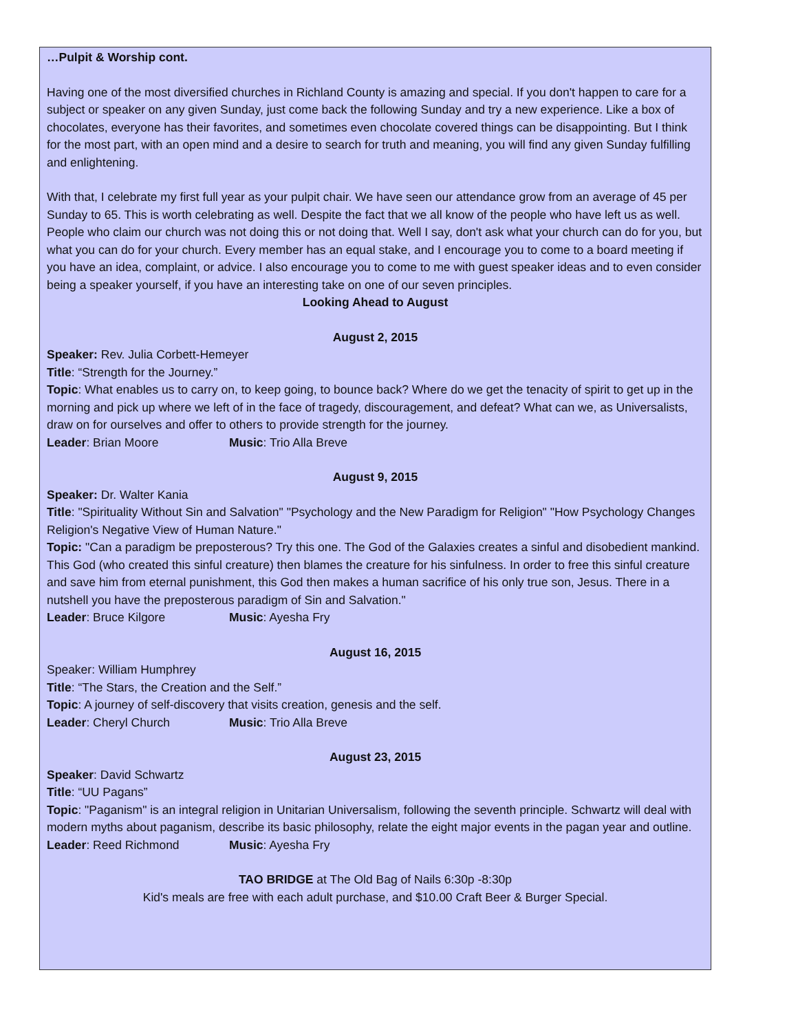…Pulpit & Worship cont.
Having one of the most diversified churches in Richland County is amazing and special. If you don't happen to care for a subject or speaker on any given Sunday, just come back the following Sunday and try a new experience. Like a box of chocolates, everyone has their favorites, and sometimes even chocolate covered things can be disappointing. But I think for the most part, with an open mind and a desire to search for truth and meaning, you will find any given Sunday fulfilling and enlightening.
With that, I celebrate my first full year as your pulpit chair. We have seen our attendance grow from an average of 45 per Sunday to 65. This is worth celebrating as well. Despite the fact that we all know of the people who have left us as well. People who claim our church was not doing this or not doing that. Well I say, don't ask what your church can do for you, but what you can do for your church. Every member has an equal stake, and I encourage you to come to a board meeting if you have an idea, complaint, or advice. I also encourage you to come to me with guest speaker ideas and to even consider being a speaker yourself, if you have an interesting take on one of our seven principles.
Looking Ahead to August
August 2, 2015
Speaker: Rev. Julia Corbett-Hemeyer
Title: “Strength for the Journey.”
Topic: What enables us to carry on, to keep going, to bounce back? Where do we get the tenacity of spirit to get up in the morning and pick up where we left of in the face of tragedy, discouragement, and defeat? What can we, as Universalists, draw on for ourselves and offer to others to provide strength for the journey.
Leader: Brian Moore Music: Trio Alla Breve
August 9, 2015
Speaker: Dr. Walter Kania
Title: "Spirituality Without Sin and Salvation" "Psychology and the New Paradigm for Religion" "How Psychology Changes Religion's Negative View of Human Nature."
Topic: "Can a paradigm be preposterous? Try this one. The God of the Galaxies creates a sinful and disobedient mankind. This God (who created this sinful creature) then blames the creature for his sinfulness. In order to free this sinful creature and save him from eternal punishment, this God then makes a human sacrifice of his only true son, Jesus. There in a nutshell you have the preposterous paradigm of Sin and Salvation."
Leader: Bruce Kilgore Music: Ayesha Fry
August 16, 2015
Speaker: William Humphrey
Title: “The Stars, the Creation and the Self.”
Topic: A journey of self-discovery that visits creation, genesis and the self.
Leader: Cheryl Church Music: Trio Alla Breve
August 23, 2015
Speaker: David Schwartz
Title: “UU Pagans”
Topic: "Paganism" is an integral religion in Unitarian Universalism, following the seventh principle. Schwartz will deal with modern myths about paganism, describe its basic philosophy, relate the eight major events in the pagan year and outline.
Leader: Reed Richmond Music: Ayesha Fry
TAO BRIDGE at The Old Bag of Nails 6:30p -8:30p
Kid's meals are free with each adult purchase, and $10.00 Craft Beer & Burger Special.